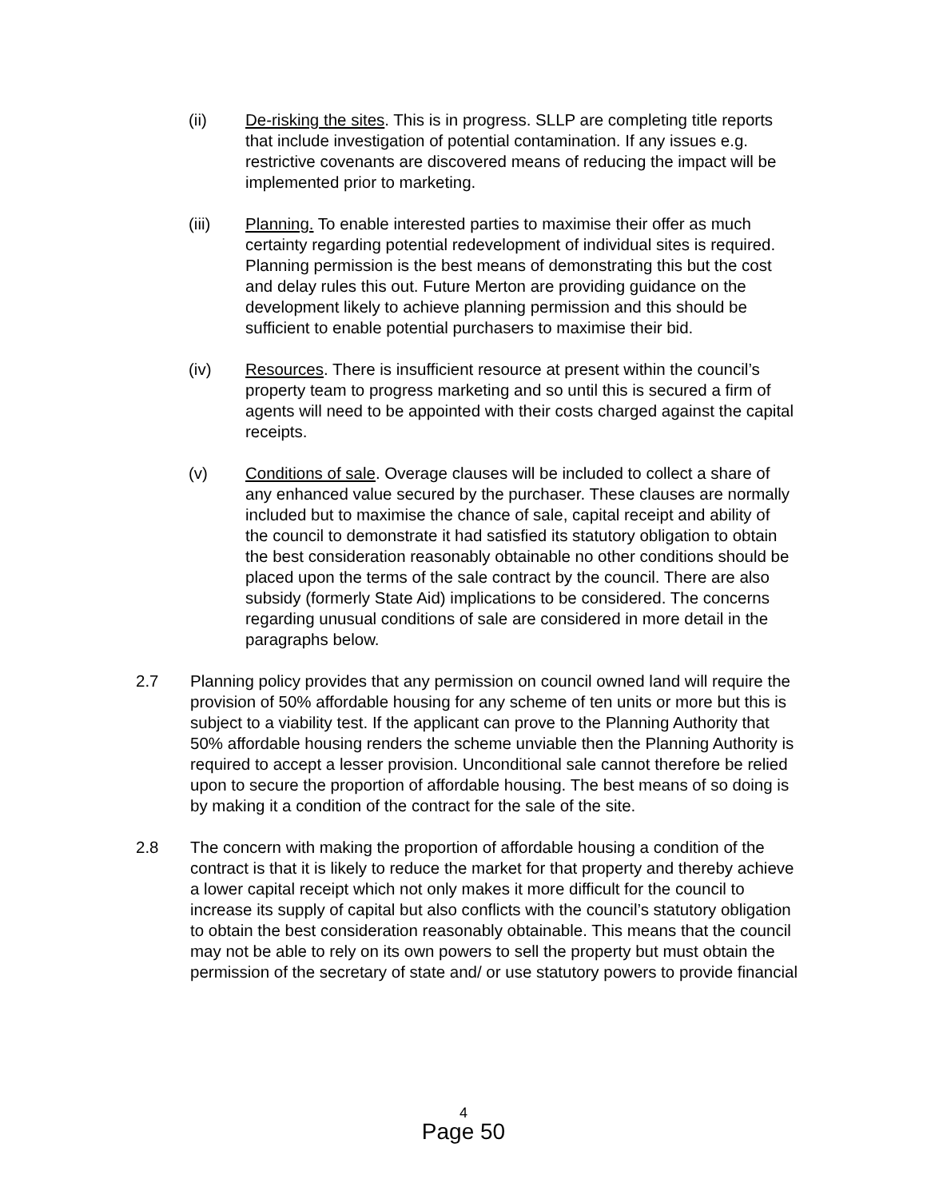(ii) De-risking the sites. This is in progress. SLLP are completing title reports that include investigation of potential contamination. If any issues e.g. restrictive covenants are discovered means of reducing the impact will be implemented prior to marketing.
(iii) Planning. To enable interested parties to maximise their offer as much certainty regarding potential redevelopment of individual sites is required. Planning permission is the best means of demonstrating this but the cost and delay rules this out. Future Merton are providing guidance on the development likely to achieve planning permission and this should be sufficient to enable potential purchasers to maximise their bid.
(iv) Resources. There is insufficient resource at present within the council’s property team to progress marketing and so until this is secured a firm of agents will need to be appointed with their costs charged against the capital receipts.
(v) Conditions of sale. Overage clauses will be included to collect a share of any enhanced value secured by the purchaser. These clauses are normally included but to maximise the chance of sale, capital receipt and ability of the council to demonstrate it had satisfied its statutory obligation to obtain the best consideration reasonably obtainable no other conditions should be placed upon the terms of the sale contract by the council. There are also subsidy (formerly State Aid) implications to be considered. The concerns regarding unusual conditions of sale are considered in more detail in the paragraphs below.
2.7 Planning policy provides that any permission on council owned land will require the provision of 50% affordable housing for any scheme of ten units or more but this is subject to a viability test. If the applicant can prove to the Planning Authority that 50% affordable housing renders the scheme unviable then the Planning Authority is required to accept a lesser provision. Unconditional sale cannot therefore be relied upon to secure the proportion of affordable housing. The best means of so doing is by making it a condition of the contract for the sale of the site.
2.8 The concern with making the proportion of affordable housing a condition of the contract is that it is likely to reduce the market for that property and thereby achieve a lower capital receipt which not only makes it more difficult for the council to increase its supply of capital but also conflicts with the council’s statutory obligation to obtain the best consideration reasonably obtainable. This means that the council may not be able to rely on its own powers to sell the property but must obtain the permission of the secretary of state and/ or use statutory powers to provide financial
4
Page 50